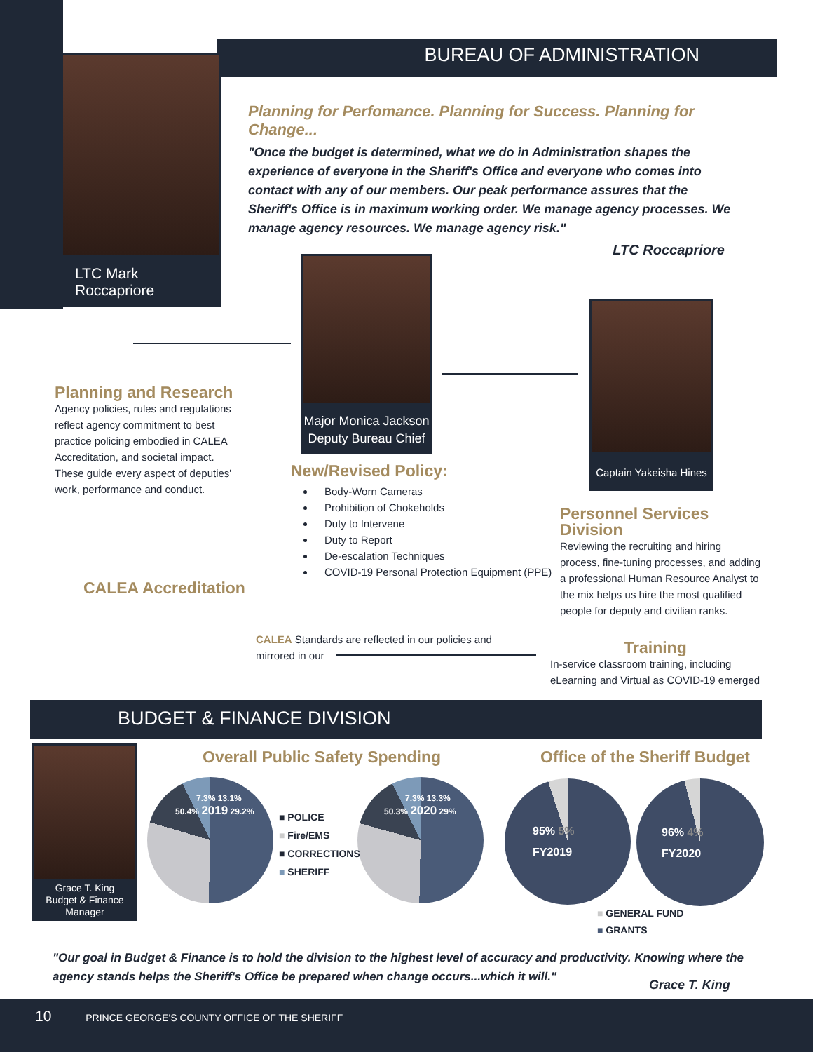BUREAU OF ADMINISTRATION
LTC Mark Roccapriore
Planning for Perfomance. Planning for Success. Planning for Change...
"Once the budget is determined, what we do in Administration shapes the experience of everyone in the Sheriff's Office and everyone who comes into contact with any of our members. Our peak performance assures that the Sheriff's Office is in maximum working order. We manage agency processes. We manage agency resources. We manage agency risk."
LTC Roccapriore
Major Monica Jackson
Deputy Bureau Chief
Captain Yakeisha Hines
Planning and Research
Agency policies, rules and regulations reflect agency commitment to best practice policing embodied in CALEA Accreditation, and societal impact. These guide every aspect of deputies' work, performance and conduct.
CALEA Accreditation
New/Revised Policy:
Body-Worn Cameras
Prohibition of Chokeholds
Duty to Intervene
Duty to Report
De-escalation Techniques
COVID-19 Personal Protection Equipment (PPE)
Personnel Services Division
Reviewing the recruiting and hiring process, fine-tuning processes, and adding a professional Human Resource Analyst to the mix helps us hire the most qualified people for deputy and civilian ranks.
CALEA Standards are reflected in our policies and mirrored in our
Training
In-service classroom training, including eLearning and Virtual as COVID-19 emerged
BUDGET & FINANCE DIVISION
Grace T. King
Budget & Finance
Manager
Overall Public Safety Spending Office of the Sheriff Budget
7.3% 13.1% 50.4% 2019 29.2%
7.3% 13.3% 50.3% 2020 29%
95% 5%
FY2019
96% 4%
FY2020
■ POLICE
■ Fire/EMS
■ CORRECTIONS
■ SHERIFF
■ GENERAL FUND
■ GRANTS
"Our goal in Budget & Finance is to hold the division to the highest level of accuracy and productivity. Knowing where the agency stands helps the Sheriff's Office be prepared when change occurs...which it will."
Grace T. King
10 PRINCE GEORGE'S COUNTY OFFICE OF THE SHERIFF